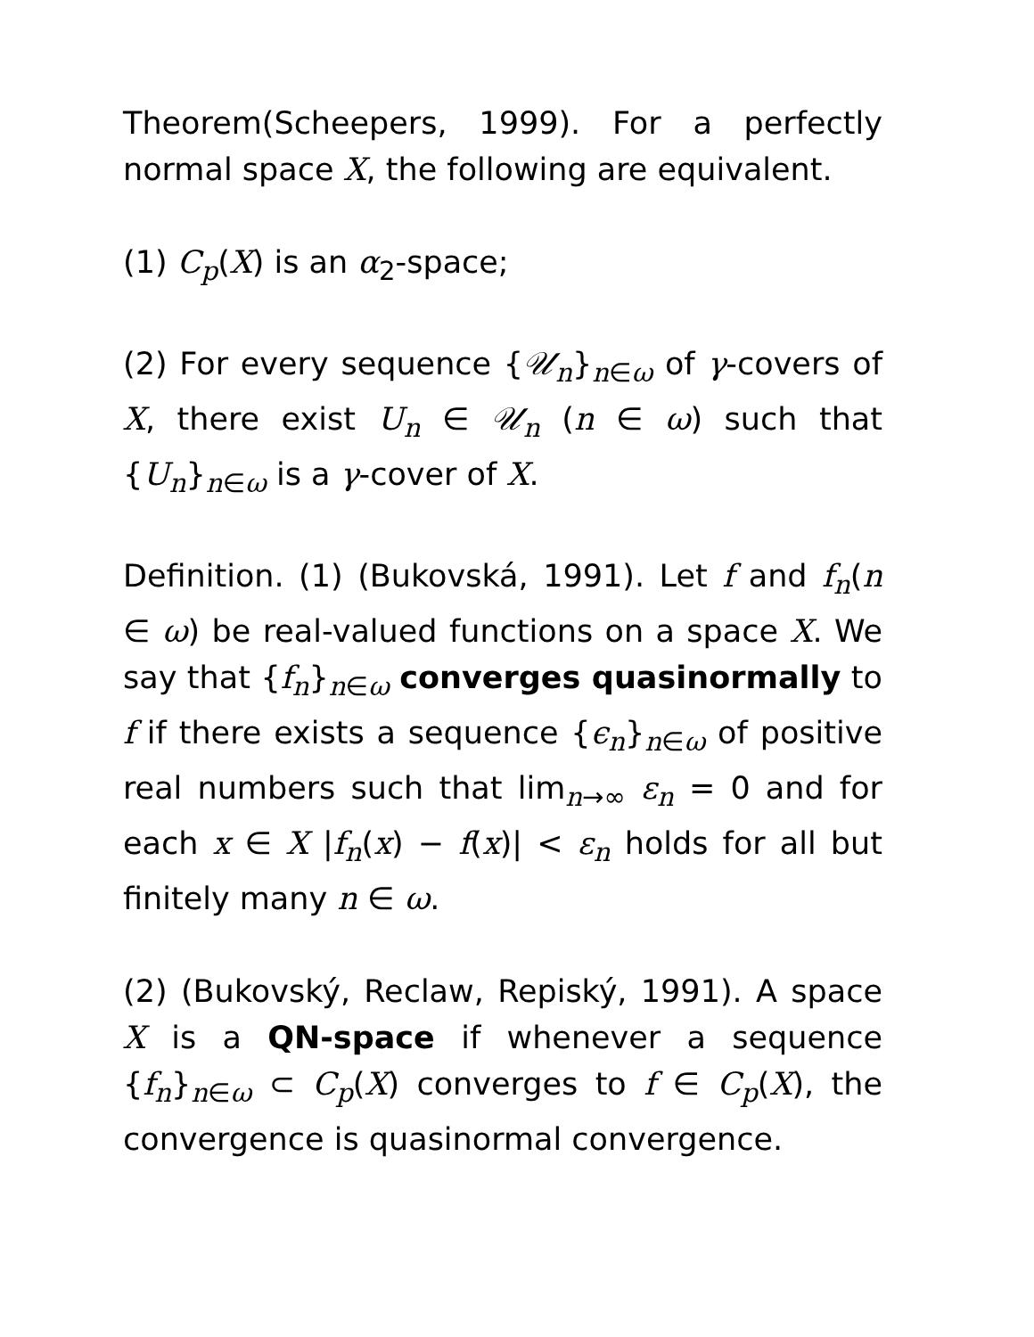Theorem(Scheepers, 1999). For a perfectly normal space X, the following are equivalent.
(1) C<sub>p</sub>(X) is an α<sub>2</sub>-space;
(2) For every sequence {𝒰<sub>n</sub>}<sub>n∈ω</sub> of γ-covers of X, there exist U<sub>n</sub> ∈ 𝒰<sub>n</sub> (n ∈ ω) such that {U<sub>n</sub>}<sub>n∈ω</sub> is a γ-cover of X.
Definition. (1) (Bukovská, 1991). Let f and f<sub>n</sub>(n ∈ ω) be real-valued functions on a space X. We say that {f<sub>n</sub>}<sub>n∈ω</sub> converges quasinormally to f if there exists a sequence {ϵ<sub>n</sub>}<sub>n∈ω</sub> of positive real numbers such that lim<sub>n→∞</sub> ε<sub>n</sub> = 0 and for each x ∈ X |f<sub>n</sub>(x) − f(x)| < ε<sub>n</sub> holds for all but finitely many n ∈ ω.
(2) (Bukovský, Reclaw, Repiský, 1991). A space X is a QN-space if whenever a sequence {f<sub>n</sub>}<sub>n∈ω</sub> ⊂ C<sub>p</sub>(X) converges to f ∈ C<sub>p</sub>(X), the convergence is quasinormal convergence.